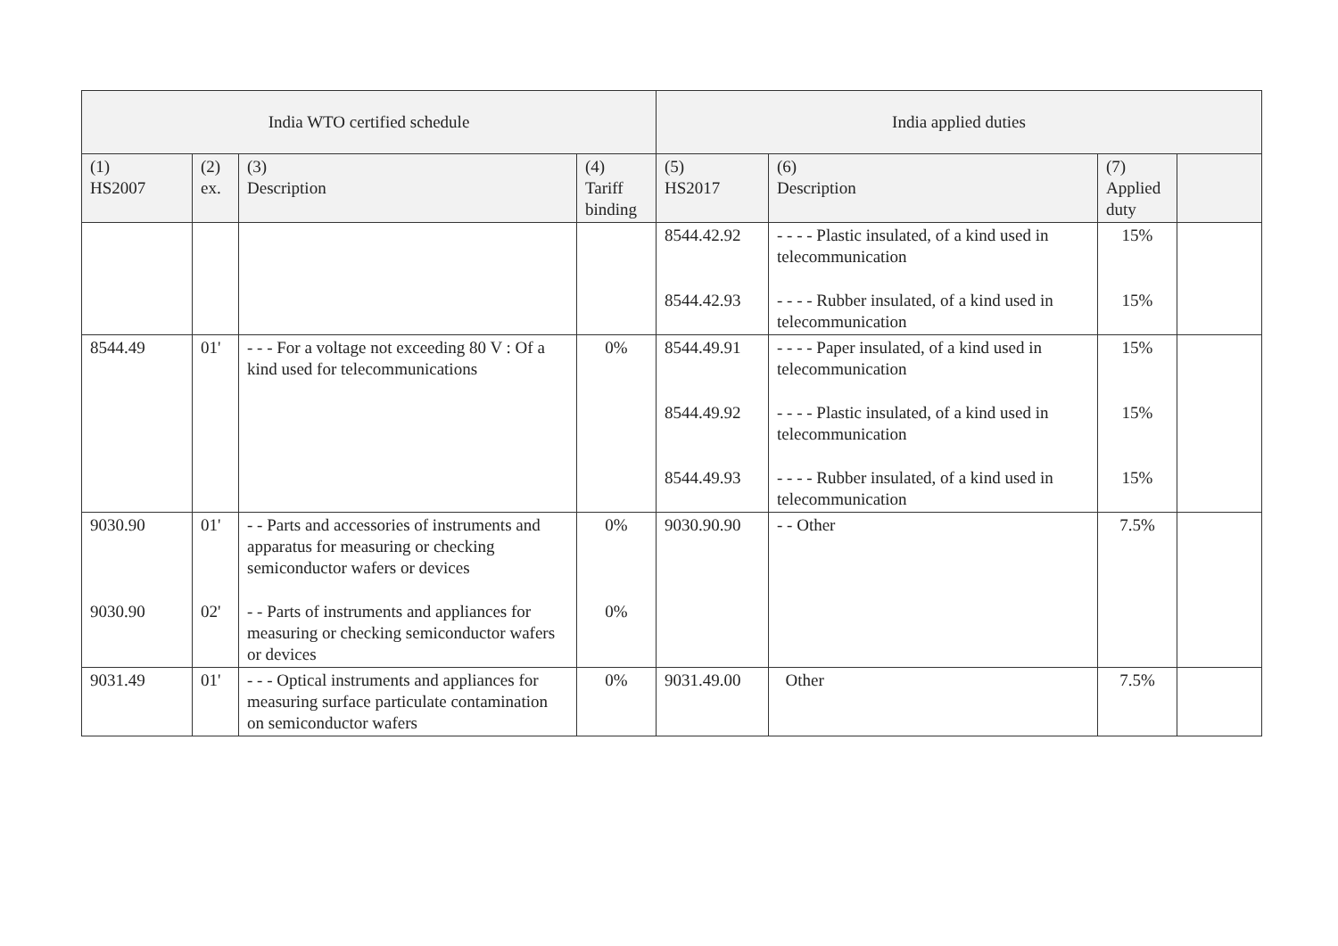| India WTO certified schedule | | | | India applied duties | | | |
| --- | --- | --- | --- | --- | --- | --- | --- |
| (1) HS2007 | (2) ex. | (3) Description | (4) Tariff binding | (5) HS2017 | (6) Description | (7) Applied duty | |
| | | | | 8544.42.92 8544.42.93 | - - - - Plastic insulated, of a kind used in telecommunication - - - - Rubber insulated, of a kind used in telecommunication | 15% 15% | |
| 8544.49 | 01' | - - - For a voltage not exceeding 80 V : Of a kind used for telecommunications | 0% | 8544.49.91 8544.49.92 8544.49.93 | - - - - Paper insulated, of a kind used in telecommunication - - - - Plastic insulated, of a kind used in telecommunication - - - - Rubber insulated, of a kind used in telecommunication | 15% 15% 15% | |
| 9030.90 9030.90 | 01' 02' | - - Parts and accessories of instruments and apparatus for measuring or checking semiconductor wafers or devices - - Parts of instruments and appliances for measuring or checking semiconductor wafers or devices | 0% 0% | 9030.90.90 | - - Other | 7.5% | |
| 9031.49 | 01' | - - - Optical instruments and appliances for measuring surface particulate contamination on semiconductor wafers | 0% | 9031.49.00 | Other | 7.5% | |